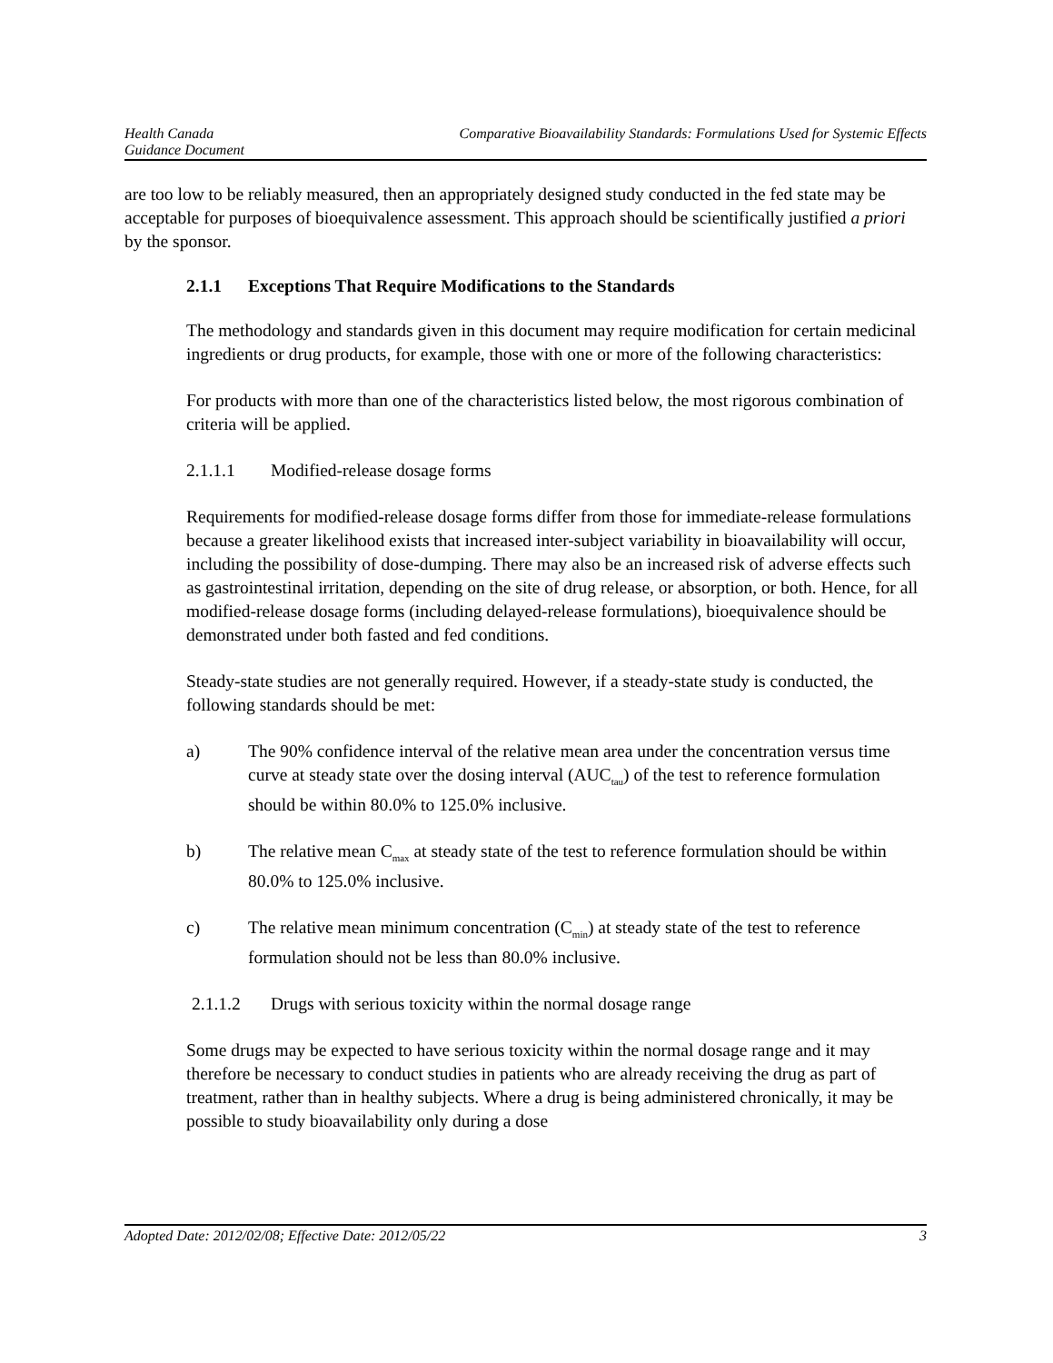Health Canada
Guidance Document
Comparative Bioavailability Standards: Formulations Used for Systemic Effects
are too low to be reliably measured, then an appropriately designed study conducted in the fed state may be acceptable for purposes of bioequivalence assessment. This approach should be scientifically justified a priori by the sponsor.
2.1.1 Exceptions That Require Modifications to the Standards
The methodology and standards given in this document may require modification for certain medicinal ingredients or drug products, for example, those with one or more of the following characteristics:
For products with more than one of the characteristics listed below, the most rigorous combination of criteria will be applied.
2.1.1.1 Modified-release dosage forms
Requirements for modified-release dosage forms differ from those for immediate-release formulations because a greater likelihood exists that increased inter-subject variability in bioavailability will occur, including the possibility of dose-dumping. There may also be an increased risk of adverse effects such as gastrointestinal irritation, depending on the site of drug release, or absorption, or both. Hence, for all modified-release dosage forms (including delayed-release formulations), bioequivalence should be demonstrated under both fasted and fed conditions.
Steady-state studies are not generally required. However, if a steady-state study is conducted, the following standards should be met:
a) The 90% confidence interval of the relative mean area under the concentration versus time curve at steady state over the dosing interval (AUC<sub>tau</sub>) of the test to reference formulation should be within 80.0% to 125.0% inclusive.
b) The relative mean C<sub>max</sub> at steady state of the test to reference formulation should be within 80.0% to 125.0% inclusive.
c) The relative mean minimum concentration (C<sub>min</sub>) at steady state of the test to reference formulation should not be less than 80.0% inclusive.
2.1.1.2 Drugs with serious toxicity within the normal dosage range
Some drugs may be expected to have serious toxicity within the normal dosage range and it may therefore be necessary to conduct studies in patients who are already receiving the drug as part of treatment, rather than in healthy subjects. Where a drug is being administered chronically, it may be possible to study bioavailability only during a dose
Adopted Date: 2012/02/08; Effective Date: 2012/05/22
3